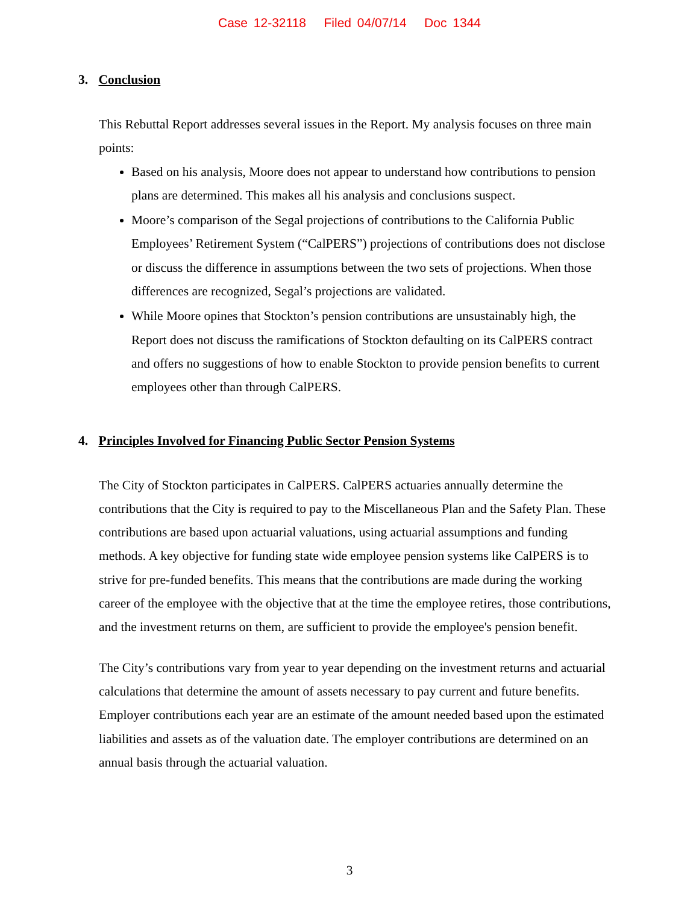Case 12-32118 Filed 04/07/14 Doc 1344
3. Conclusion
This Rebuttal Report addresses several issues in the Report. My analysis focuses on three main points:
Based on his analysis, Moore does not appear to understand how contributions to pension plans are determined. This makes all his analysis and conclusions suspect.
Moore’s comparison of the Segal projections of contributions to the California Public Employees’ Retirement System (“CalPERS”) projections of contributions does not disclose or discuss the difference in assumptions between the two sets of projections. When those differences are recognized, Segal’s projections are validated.
While Moore opines that Stockton’s pension contributions are unsustainably high, the Report does not discuss the ramifications of Stockton defaulting on its CalPERS contract and offers no suggestions of how to enable Stockton to provide pension benefits to current employees other than through CalPERS.
4. Principles Involved for Financing Public Sector Pension Systems
The City of Stockton participates in CalPERS. CalPERS actuaries annually determine the contributions that the City is required to pay to the Miscellaneous Plan and the Safety Plan. These contributions are based upon actuarial valuations, using actuarial assumptions and funding methods. A key objective for funding state wide employee pension systems like CalPERS is to strive for pre-funded benefits. This means that the contributions are made during the working career of the employee with the objective that at the time the employee retires, those contributions, and the investment returns on them, are sufficient to provide the employee's pension benefit.
The City’s contributions vary from year to year depending on the investment returns and actuarial calculations that determine the amount of assets necessary to pay current and future benefits. Employer contributions each year are an estimate of the amount needed based upon the estimated liabilities and assets as of the valuation date. The employer contributions are determined on an annual basis through the actuarial valuation.
3